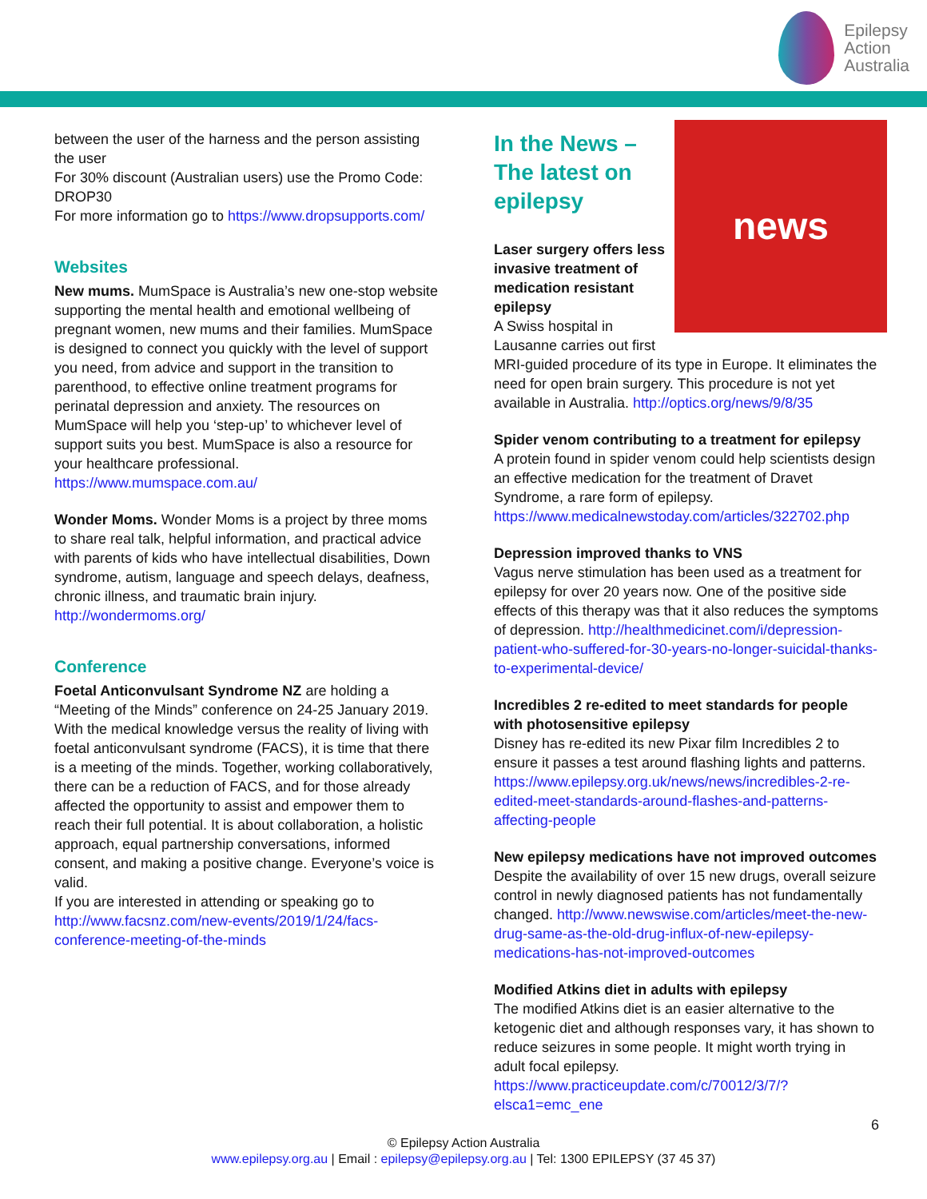Epilepsy
Action
Australia
between the user of the harness and the person assisting the user
For 30% discount (Australian users) use the Promo Code: DROP30
For more information go to https://www.dropsupports.com/
Websites
New mums. MumSpace is Australia’s new one-stop website supporting the mental health and emotional wellbeing of pregnant women, new mums and their families. MumSpace is designed to connect you quickly with the level of support you need, from advice and support in the transition to parenthood, to effective online treatment programs for perinatal depression and anxiety. The resources on MumSpace will help you ‘step-up’ to whichever level of support suits you best. MumSpace is also a resource for your healthcare professional.
https://www.mumspace.com.au/
Wonder Moms. Wonder Moms is a project by three moms to share real talk, helpful information, and practical advice with parents of kids who have intellectual disabilities, Down syndrome, autism, language and speech delays, deafness, chronic illness, and traumatic brain injury.
http://wondermoms.org/
Conference
Foetal Anticonvulsant Syndrome NZ are holding a “Meeting of the Minds” conference on 24-25 January 2019.
With the medical knowledge versus the reality of living with foetal anticonvulsant syndrome (FACS), it is time that there is a meeting of the minds. Together, working collaboratively, there can be a reduction of FACS, and for those already affected the opportunity to assist and empower them to reach their full potential. It is about collaboration, a holistic approach, equal partnership conversations, informed consent, and making a positive change. Everyone’s voice is valid.
If you are interested in attending or speaking go to http://www.facsnz.com/new-events/2019/1/24/facs-conference-meeting-of-the-minds
news
In the News –
The latest on
epilepsy
Laser surgery offers less invasive treatment of medication resistant epilepsy
A Swiss hospital in Lausanne carries out first MRI-guided procedure of its type in Europe. It eliminates the need for open brain surgery. This procedure is not yet available in Australia. http://optics.org/news/9/8/35
Spider venom contributing to a treatment for epilepsy
A protein found in spider venom could help scientists design an effective medication for the treatment of Dravet Syndrome, a rare form of epilepsy.
https://www.medicalnewstoday.com/articles/322702.php
Depression improved thanks to VNS
Vagus nerve stimulation has been used as a treatment for epilepsy for over 20 years now. One of the positive side effects of this therapy was that it also reduces the symptoms of depression. http://healthmedicinet.com/i/depression-patient-who-suffered-for-30-years-no-longer-suicidal-thanks-to-experimental-device/
Incredibles 2 re-edited to meet standards for people with photosensitive epilepsy
Disney has re-edited its new Pixar film Incredibles 2 to ensure it passes a test around flashing lights and patterns.
https://www.epilepsy.org.uk/news/news/incredibles-2-re-edited-meet-standards-around-flashes-and-patterns-affecting-people
New epilepsy medications have not improved outcomes
Despite the availability of over 15 new drugs, overall seizure control in newly diagnosed patients has not fundamentally changed. http://www.newswise.com/articles/meet-the-new-drug-same-as-the-old-drug-influx-of-new-epilepsy-medications-has-not-improved-outcomes
Modified Atkins diet in adults with epilepsy
The modified Atkins diet is an easier alternative to the ketogenic diet and although responses vary, it has shown to reduce seizures in some people. It might worth trying in adult focal epilepsy.
https://www.practiceupdate.com/c/70012/3/7/?elsca1=emc_ene
6
© Epilepsy Action Australia
www.epilepsy.org.au | Email : epilepsy@epilepsy.org.au | Tel: 1300 EPILEPSY (37 45 37)